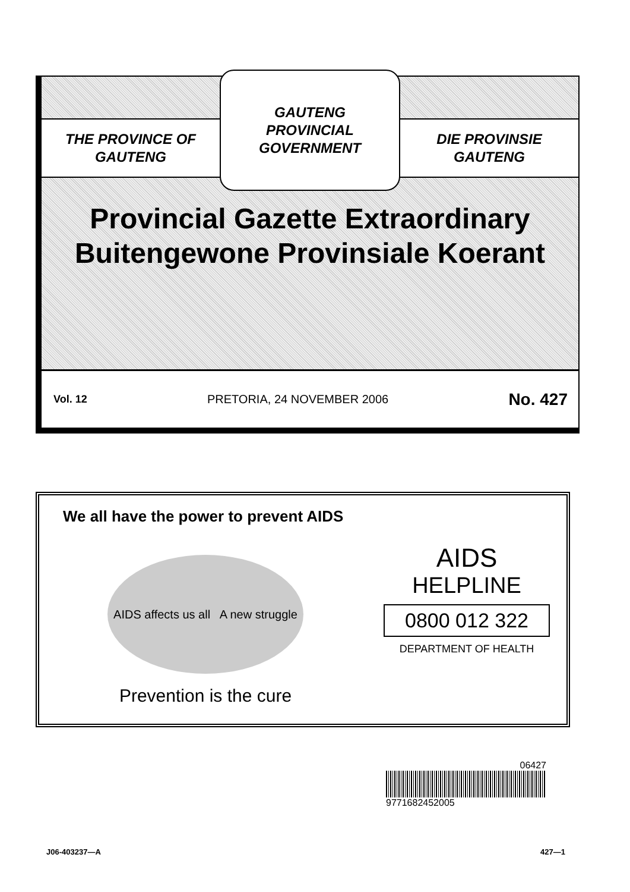THE PROVINCE OF
GAUTENG
GAUTENG
PROVINCIAL GOVERNMENT
DIE PROVINSIE
GAUTENG
Provincial Gazette Extraordinary
Buitengewone Provinsiale Koerant
Vol. 12 PRETORIA, 24 NOVEMBER 2006 No. 427
We all have the power to prevent AIDS
AIDS affects us all A new struggle
Prevention is the cure
AIDS
HELPLINE
0800 012 322
DEPARTMENT OF HEALTH
06427
9771682452005
J06-403237—A 427—1